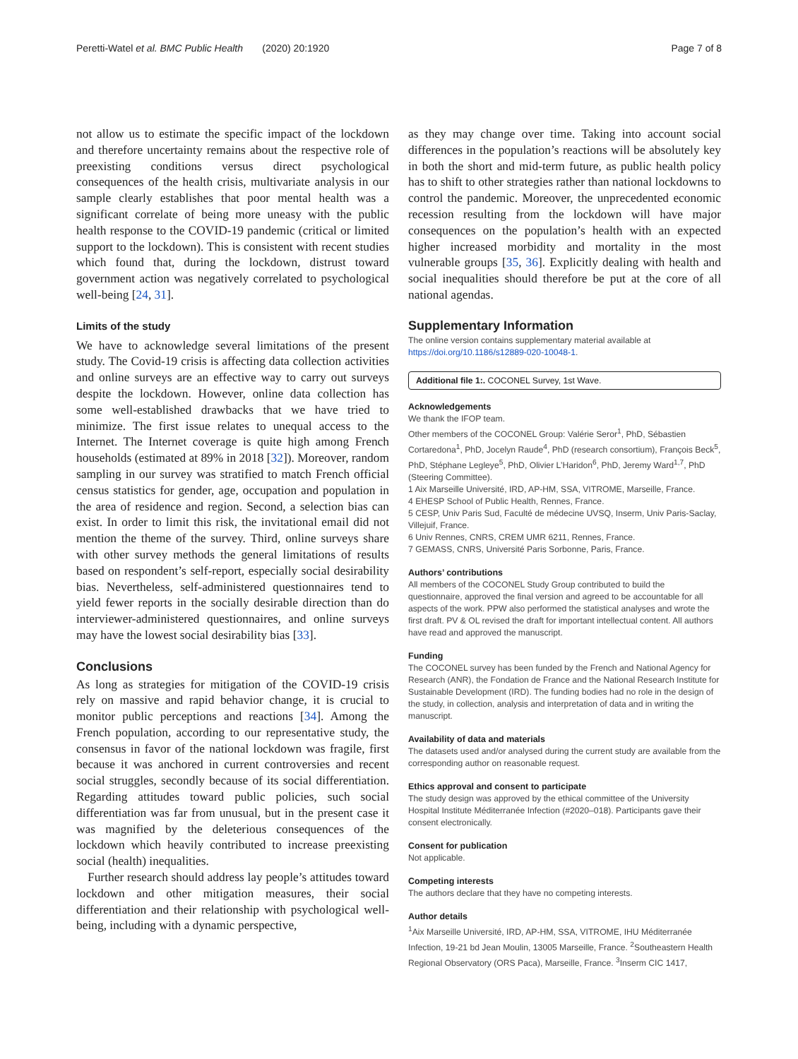Peretti-Watel et al. BMC Public Health (2020) 20:1920 Page 7 of 8
not allow us to estimate the specific impact of the lockdown and therefore uncertainty remains about the respective role of preexisting conditions versus direct psychological consequences of the health crisis, multivariate analysis in our sample clearly establishes that poor mental health was a significant correlate of being more uneasy with the public health response to the COVID-19 pandemic (critical or limited support to the lockdown). This is consistent with recent studies which found that, during the lockdown, distrust toward government action was negatively correlated to psychological well-being [24, 31].
Limits of the study
We have to acknowledge several limitations of the present study. The Covid-19 crisis is affecting data collection activities and online surveys are an effective way to carry out surveys despite the lockdown. However, online data collection has some well-established drawbacks that we have tried to minimize. The first issue relates to unequal access to the Internet. The Internet coverage is quite high among French households (estimated at 89% in 2018 [32]). Moreover, random sampling in our survey was stratified to match French official census statistics for gender, age, occupation and population in the area of residence and region. Second, a selection bias can exist. In order to limit this risk, the invitational email did not mention the theme of the survey. Third, online surveys share with other survey methods the general limitations of results based on respondent’s self-report, especially social desirability bias. Nevertheless, self-administered questionnaires tend to yield fewer reports in the socially desirable direction than do interviewer-administered questionnaires, and online surveys may have the lowest social desirability bias [33].
Conclusions
As long as strategies for mitigation of the COVID-19 crisis rely on massive and rapid behavior change, it is crucial to monitor public perceptions and reactions [34]. Among the French population, according to our representative study, the consensus in favor of the national lockdown was fragile, first because it was anchored in current controversies and recent social struggles, secondly because of its social differentiation. Regarding attitudes toward public policies, such social differentiation was far from unusual, but in the present case it was magnified by the deleterious consequences of the lockdown which heavily contributed to increase preexisting social (health) inequalities.
Further research should address lay people’s attitudes toward lockdown and other mitigation measures, their social differentiation and their relationship with psychological well-being, including with a dynamic perspective,
as they may change over time. Taking into account social differences in the population’s reactions will be absolutely key in both the short and mid-term future, as public health policy has to shift to other strategies rather than national lockdowns to control the pandemic. Moreover, the unprecedented economic recession resulting from the lockdown will have major consequences on the population’s health with an expected higher increased morbidity and mortality in the most vulnerable groups [35, 36]. Explicitly dealing with health and social inequalities should therefore be put at the core of all national agendas.
Supplementary Information
The online version contains supplementary material available at https://doi.org/10.1186/s12889-020-10048-1.
Additional file 1:. COCONEL Survey, 1st Wave.
Acknowledgements
We thank the IFOP team.
Other members of the COCONEL Group: Valérie Seror<sup>1</sup>, PhD, Sébastien Cortaredona<sup>1</sup>, PhD, Jocelyn Raude<sup>4</sup>, PhD (research consortium), François Beck<sup>5</sup>, PhD, Stéphane Legleye<sup>5</sup>, PhD, Olivier L’Haridon<sup>6</sup>, PhD, Jeremy Ward<sup>1,7</sup>, PhD (Steering Committee).
1 Aix Marseille Université, IRD, AP-HM, SSA, VITROME, Marseille, France.
4 EHESP School of Public Health, Rennes, France.
5 CESP, Univ Paris Sud, Faculté de médecine UVSQ, Inserm, Univ Paris-Saclay, Villejuif, France.
6 Univ Rennes, CNRS, CREM UMR 6211, Rennes, France.
7 GEMASS, CNRS, Université Paris Sorbonne, Paris, France.
Authors’ contributions
All members of the COCONEL Study Group contributed to build the questionnaire, approved the final version and agreed to be accountable for all aspects of the work. PPW also performed the statistical analyses and wrote the first draft. PV & OL revised the draft for important intellectual content. All authors have read and approved the manuscript.
Funding
The COCONEL survey has been funded by the French and National Agency for Research (ANR), the Fondation de France and the National Research Institute for Sustainable Development (IRD). The funding bodies had no role in the design of the study, in collection, analysis and interpretation of data and in writing the manuscript.
Availability of data and materials
The datasets used and/or analysed during the current study are available from the corresponding author on reasonable request.
Ethics approval and consent to participate
The study design was approved by the ethical committee of the University Hospital Institute Méditerranée Infection (#2020–018). Participants gave their consent electronically.
Consent for publication
Not applicable.
Competing interests
The authors declare that they have no competing interests.
Author details
<sup>1</sup> Aix Marseille Université, IRD, AP-HM, SSA, VITROME, IHU Méditerranée Infection, 19-21 bd Jean Moulin, 13005 Marseille, France. <sup>2</sup>Southeastern Health Regional Observatory (ORS Paca), Marseille, France. <sup>3</sup>Inserm CIC 1417,